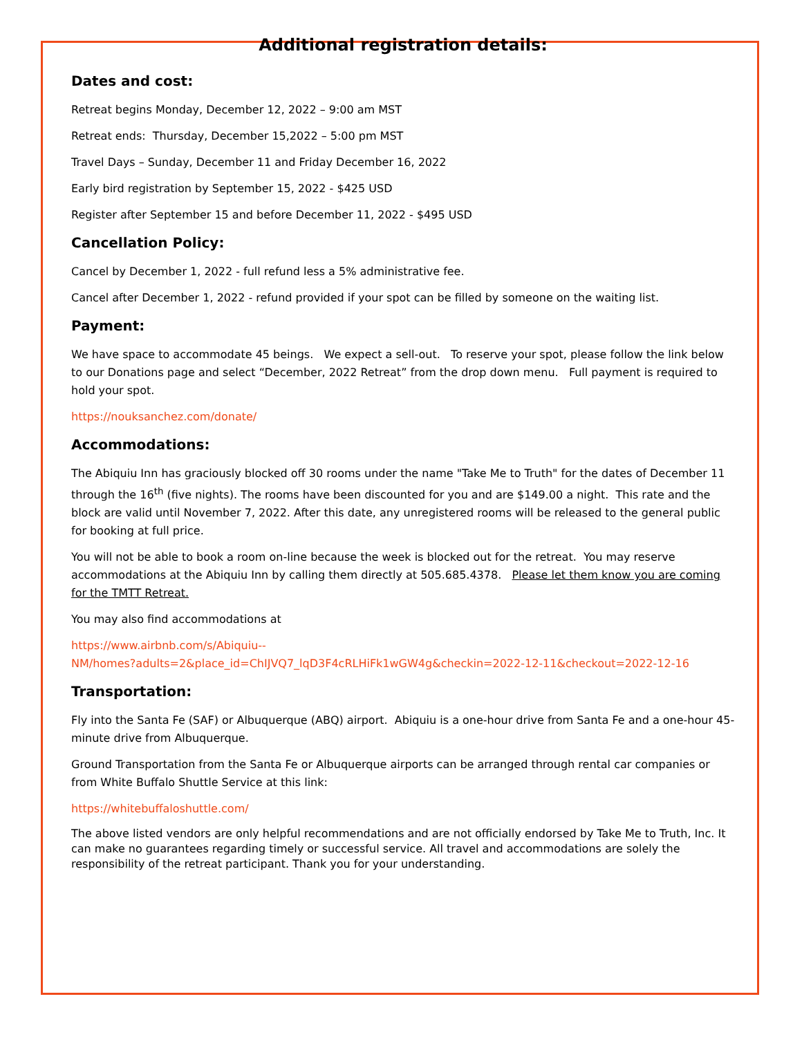Additional registration details:
Dates and cost:
Retreat begins Monday, December 12, 2022 – 9:00 am MST
Retreat ends: Thursday, December 15,2022 – 5:00 pm MST
Travel Days – Sunday, December 11 and Friday December 16, 2022
Early bird registration by September 15, 2022 - $425 USD
Register after September 15 and before December 11, 2022 - $495 USD
Cancellation Policy:
Cancel by December 1, 2022 - full refund less a 5% administrative fee.
Cancel after December 1, 2022 - refund provided if your spot can be filled by someone on the waiting list.
Payment:
We have space to accommodate 45 beings. We expect a sell-out. To reserve your spot, please follow the link below to our Donations page and select “December, 2022 Retreat” from the drop down menu. Full payment is required to hold your spot.
https://nouksanchez.com/donate/
Accommodations:
The Abiquiu Inn has graciously blocked off 30 rooms under the name "Take Me to Truth" for the dates of December 11 through the 16<sup>th</sup> (five nights). The rooms have been discounted for you and are $149.00 a night. This rate and the block are valid until November 7, 2022. After this date, any unregistered rooms will be released to the general public for booking at full price.
You will not be able to book a room on-line because the week is blocked out for the retreat. You may reserve accommodations at the Abiquiu Inn by calling them directly at 505.685.4378. Please let them know you are coming for the TMTT Retreat.
You may also find accommodations at
https://www.airbnb.com/s/Abiquiu--
NM/homes?adults=2&place_id=ChIJVQ7_lqD3F4cRLHiFk1wGW4g&checkin=2022-12-11&checkout=2022-12-16
Transportation:
Fly into the Santa Fe (SAF) or Albuquerque (ABQ) airport. Abiquiu is a one-hour drive from Santa Fe and a one-hour 45-minute drive from Albuquerque.
Ground Transportation from the Santa Fe or Albuquerque airports can be arranged through rental car companies or from White Buffalo Shuttle Service at this link:
https://whitebuffaloshuttle.com/
The above listed vendors are only helpful recommendations and are not officially endorsed by Take Me to Truth, Inc. It can make no guarantees regarding timely or successful service. All travel and accommodations are solely the responsibility of the retreat participant. Thank you for your understanding.